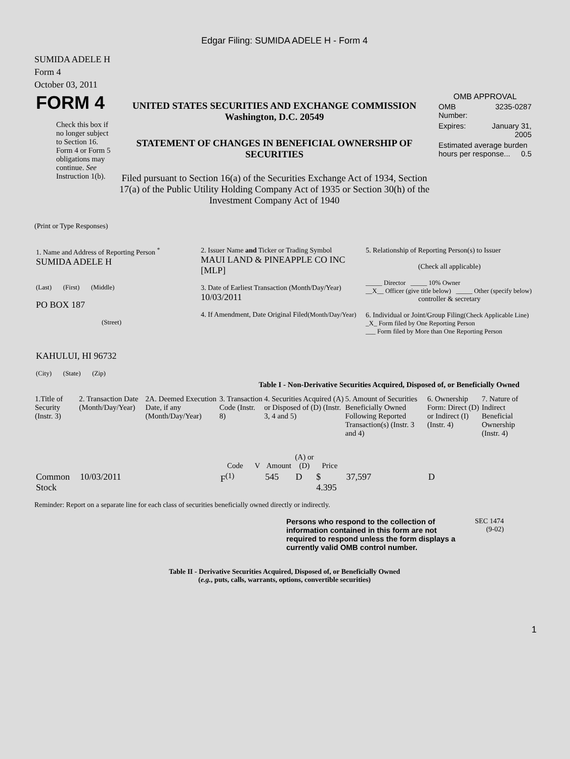Edgar Filing: SUMIDA ADELE H - Form 4
SUMIDA ADELE H
Form 4
October 03, 2011
| FORM 4 Check this box if no longer subject to Section 16. Form 4 or Form 5 obligations may continue. See Instruction 1(b). | UNITED STATES SECURITIES AND EXCHANGE COMMISSION Washington, D.C. 20549 STATEMENT OF CHANGES IN BENEFICIAL OWNERSHIP OF SECURITIES Filed pursuant to Section 16(a) of the Securities Exchange Act of 1934, Section 17(a) of the Public Utility Holding Company Act of 1935 or Section 30(h) of the Investment Company Act of 1940 | OMB APPROVAL / OMB Number: / 3235-0287 / / Expires: / January 31, 2005 / / Estimated average burden hours per response... 0.5 / / |
(Print or Type Responses)
| 1. Name and Address of Reporting Person <sup>*</sup> SUMIDA ADELE H (Last) (First) (Middle) PO BOX 187 (Street) KAHULUI, HI 96732 (City) (State) (Zip) | 2. Issuer Name and Ticker or Trading Symbol MAUI LAND & PINEAPPLE CO INC [MLP] 3. Date of Earliest Transaction (Month/Day/Year) 10/03/2011 4. If Amendment, Date Original Filed (Month/Day/Year) | 5. Relationship of Reporting Person(s) to Issuer (Check all applicable) _____ Director _____ 10% Owner __X__ Officer (give title below) _____ Other (specify below) controller & secretary 6. Individual or Joint/Group Filing (Check Applicable Line) _X_ Form filed by One Reporting Person ___ Form filed by More than One Reporting Person |
Table I - Non-Derivative Securities Acquired, Disposed of, or Beneficially Owned
| 1.Title of Security (Instr. 3) | 2. Transaction Date (Month/Day/Year) | 2A. Deemed Execution Date, if any (Month/Day/Year) | 3. Transaction Code (Instr. 8) | | 4. Securities Acquired (A) or Disposed of (D) (Instr. 3, 4 and 5) | | | 5. Amount of Securities Beneficially Owned Following Reported Transaction(s) (Instr. 3 and 4) | 6. Ownership Form: Direct (D) or Indirect (I) (Instr. 4) | 7. Nature of Indirect Beneficial Ownership (Instr. 4) |
| --- | --- | --- | --- | --- | --- | --- | --- | --- | --- | --- |
| | | | Code | V | Amount | (A) or (D) | Price | | | |
| Common Stock | 10/03/2011 | | F<sup>(1)</sup> | | 545 | D | $ 4.395 | 37,597 | D | |
Reminder: Report on a separate line for each class of securities beneficially owned directly or indirectly.
| Persons who respond to the collection of information contained in this form are not required to respond unless the form displays a currently valid OMB control number. | SEC 1474 (9-02) |
Table II - Derivative Securities Acquired, Disposed of, or Beneficially Owned
(e.g., puts, calls, warrants, options, convertible securities)
1